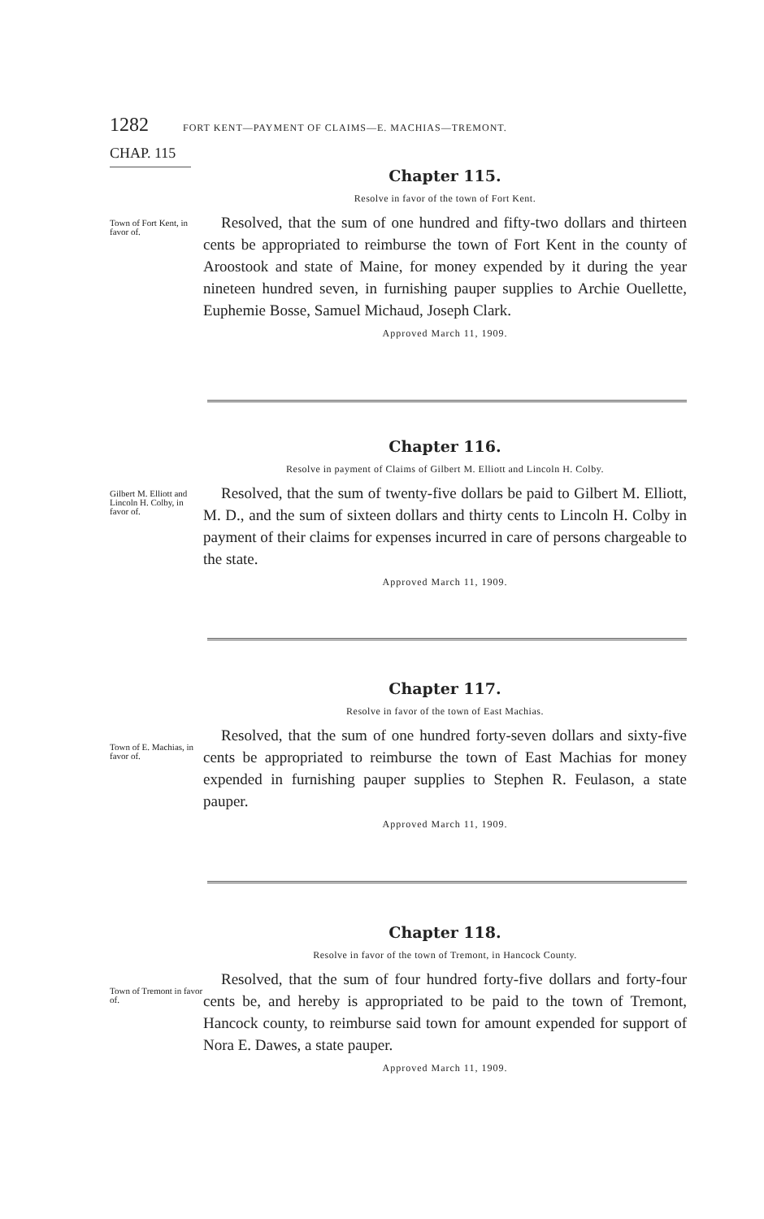1282 FORT KENT—PAYMENT OF CLAIMS—E. MACHIAS—TREMONT.
CHAP. 115
Town of Fort Kent, in favor of.
Chapter 115.
Resolve in favor of the town of Fort Kent.
Resolved, that the sum of one hundred and fifty-two dollars and thirteen cents be appropriated to reimburse the town of Fort Kent in the county of Aroostook and state of Maine, for money expended by it during the year nineteen hundred seven, in furnishing pauper supplies to Archie Ouellette, Euphemie Bosse, Samuel Michaud, Joseph Clark.
Approved March 11, 1909.
Gilbert M. Elliott and Lincoln H. Colby, in favor of.
Chapter 116.
Resolve in payment of Claims of Gilbert M. Elliott and Lincoln H. Colby.
Resolved, that the sum of twenty-five dollars be paid to Gilbert M. Elliott, M. D., and the sum of sixteen dollars and thirty cents to Lincoln H. Colby in payment of their claims for expenses incurred in care of persons chargeable to the state.
Approved March 11, 1909.
Town of E. Machias, in favor of.
Chapter 117.
Resolve in favor of the town of East Machias.
Resolved, that the sum of one hundred forty-seven dollars and sixty-five cents be appropriated to reimburse the town of East Machias for money expended in furnishing pauper supplies to Stephen R. Feulason, a state pauper.
Approved March 11, 1909.
Town of Tremont in favor of.
Chapter 118.
Resolve in favor of the town of Tremont, in Hancock County.
Resolved, that the sum of four hundred forty-five dollars and forty-four cents be, and hereby is appropriated to be paid to the town of Tremont, Hancock county, to reimburse said town for amount expended for support of Nora E. Dawes, a state pauper.
Approved March 11, 1909.